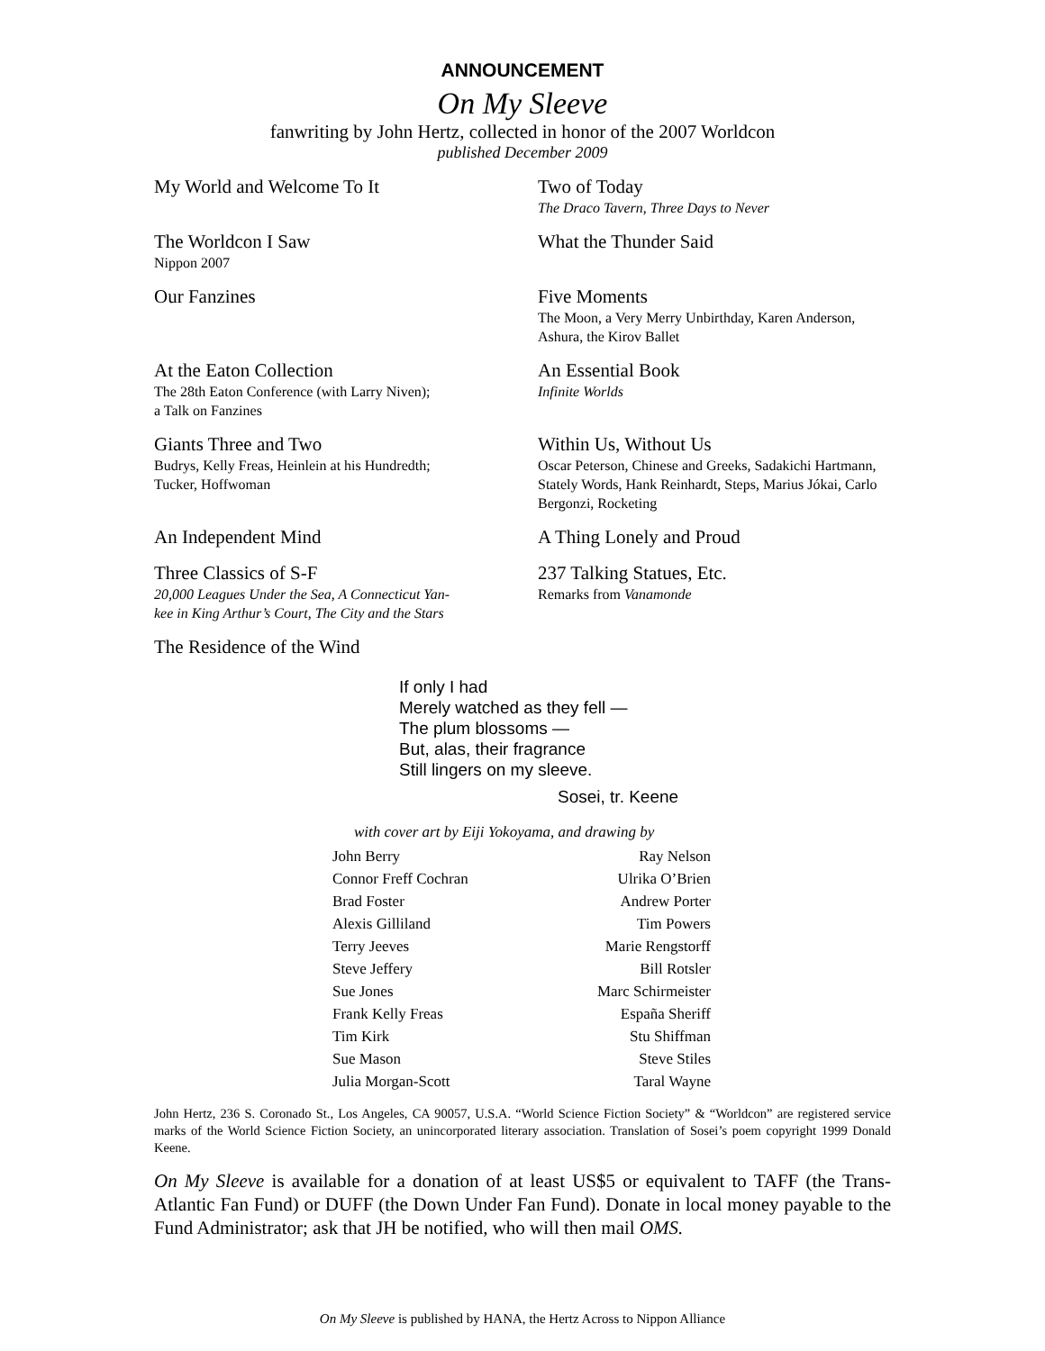ANNOUNCEMENT
On My Sleeve
fanwriting by John Hertz, collected in honor of the 2007 Worldcon
published December 2009
My World and Welcome To It
Two of Today
The Draco Tavern, Three Days to Never
The Worldcon I Saw
Nippon 2007
What the Thunder Said
Our Fanzines
Five Moments
The Moon, a Very Merry Unbirthday, Karen Anderson, Ashura, the Kirov Ballet
At the Eaton Collection
The 28th Eaton Conference (with Larry Niven);
a Talk on Fanzines
An Essential Book
Infinite Worlds
Giants Three and Two
Budrys, Kelly Freas, Heinlein at his Hundredth;
Tucker, Hoffwoman
Within Us, Without Us
Oscar Peterson, Chinese and Greeks, Sadakichi Hartmann, Stately Words, Hank Reinhardt, Steps, Marius Jókai, Carlo Bergonzi, Rocketing
An Independent Mind
A Thing Lonely and Proud
Three Classics of S-F
20,000 Leagues Under the Sea, A Connecticut Yan-
kee in King Arthur’s Court, The City and the Stars
237 Talking Statues, Etc.
Remarks from Vanamonde
The Residence of the Wind
If only I had
Merely watched as they fell —
The plum blossoms —
But, alas, their fragrance
Still lingers on my sleeve.
Sosei, tr. Keene
with cover art by Eiji Yokoyama, and drawing by
| John Berry | Ray Nelson |
| Connor Freff Cochran | Ulrika O’Brien |
| Brad Foster | Andrew Porter |
| Alexis Gilliland | Tim Powers |
| Terry Jeeves | Marie Rengstorff |
| Steve Jeffery | Bill Rotsler |
| Sue Jones | Marc Schirmeister |
| Frank Kelly Freas | España Sheriff |
| Tim Kirk | Stu Shiffman |
| Sue Mason | Steve Stiles |
| Julia Morgan-Scott | Taral Wayne |
John Hertz, 236 S. Coronado St., Los Angeles, CA 90057, U.S.A. “World Science Fiction Society” & “Worldcon” are registered service marks of the World Science Fiction Society, an unincorporated literary association. Translation of Sosei’s poem copyright 1999 Donald Keene.
On My Sleeve is available for a donation of at least US$5 or equivalent to TAFF (the Trans-Atlantic Fan Fund) or DUFF (the Down Under Fan Fund). Donate in local money payable to the Fund Administrator; ask that JH be notified, who will then mail OMS.
On My Sleeve is published by HANA, the Hertz Across to Nippon Alliance